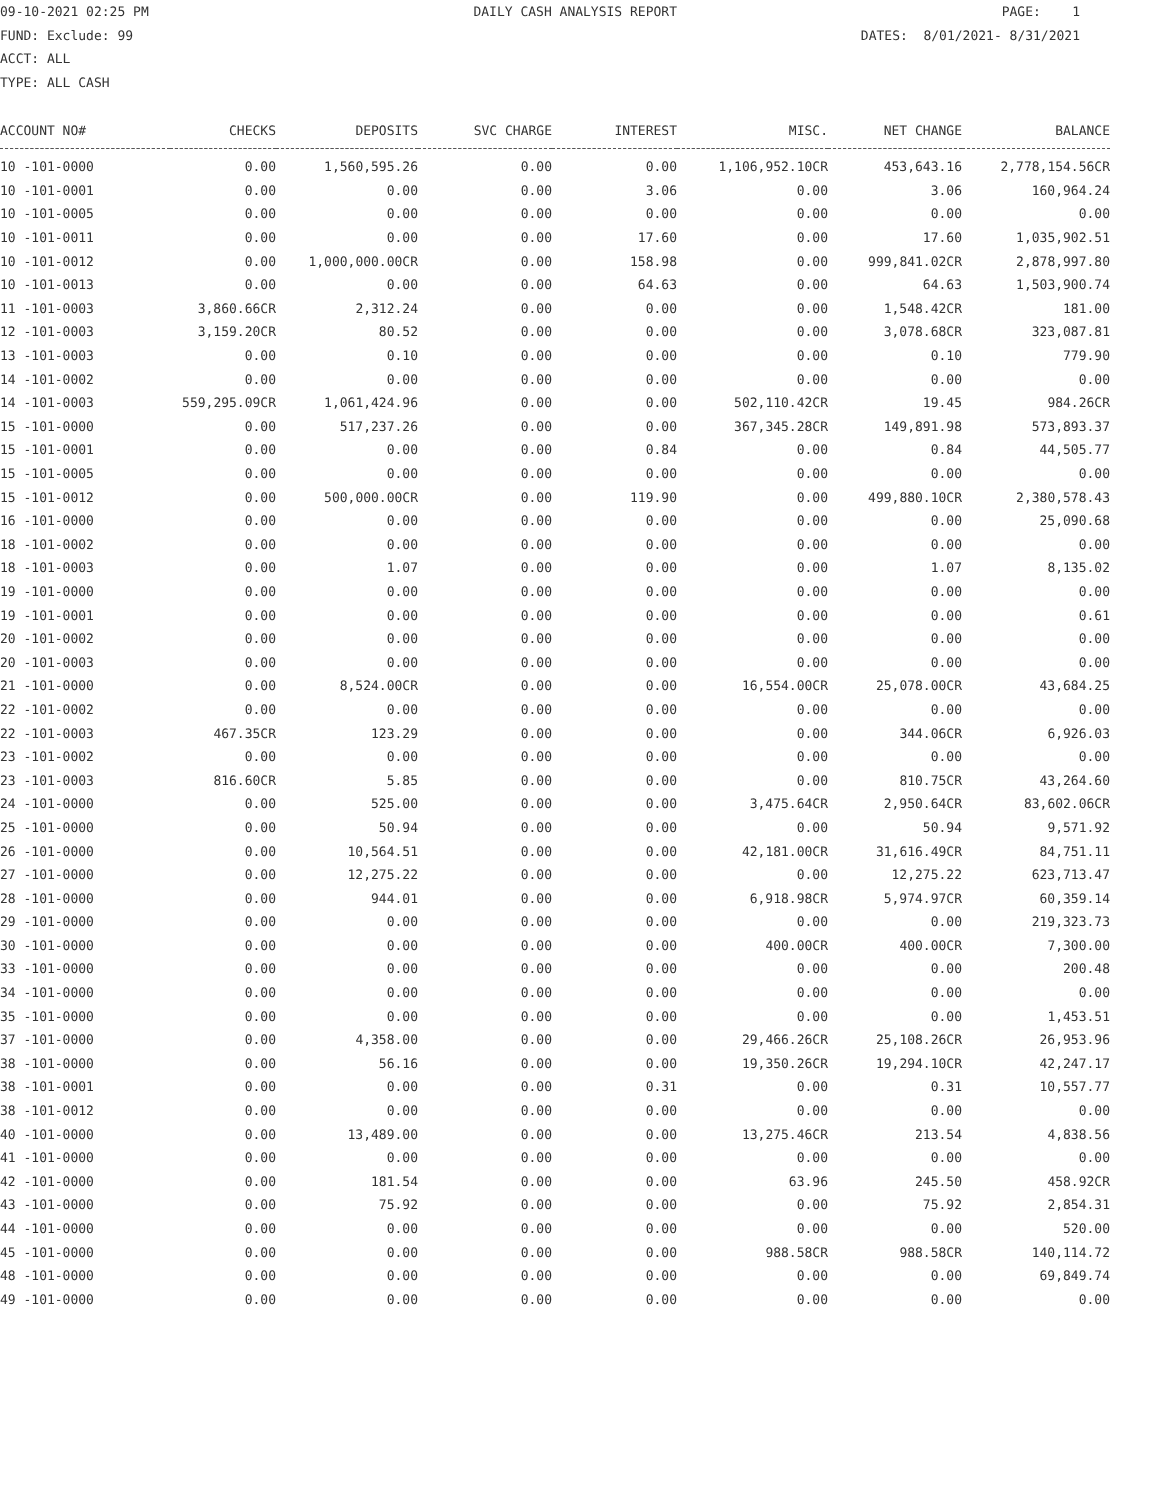09-10-2021 02:25 PM DAILY CASH ANALYSIS REPORT PAGE: 1
FUND: Exclude: 99 DATES: 8/01/2021- 8/31/2021
ACCT: ALL
TYPE: ALL CASH
| ACCOUNT NO# | CHECKS | DEPOSITS | SVC CHARGE | INTEREST | MISC. | NET CHANGE | BALANCE |
| --- | --- | --- | --- | --- | --- | --- | --- |
| 10 -101-0000 | 0.00 | 1,560,595.26 | 0.00 | 0.00 | 1,106,952.10CR | 453,643.16 | 2,778,154.56CR |
| 10 -101-0001 | 0.00 | 0.00 | 0.00 | 3.06 | 0.00 | 3.06 | 160,964.24 |
| 10 -101-0005 | 0.00 | 0.00 | 0.00 | 0.00 | 0.00 | 0.00 | 0.00 |
| 10 -101-0011 | 0.00 | 0.00 | 0.00 | 17.60 | 0.00 | 17.60 | 1,035,902.51 |
| 10 -101-0012 | 0.00 | 1,000,000.00CR | 0.00 | 158.98 | 0.00 | 999,841.02CR | 2,878,997.80 |
| 10 -101-0013 | 0.00 | 0.00 | 0.00 | 64.63 | 0.00 | 64.63 | 1,503,900.74 |
| 11 -101-0003 | 3,860.66CR | 2,312.24 | 0.00 | 0.00 | 0.00 | 1,548.42CR | 181.00 |
| 12 -101-0003 | 3,159.20CR | 80.52 | 0.00 | 0.00 | 0.00 | 3,078.68CR | 323,087.81 |
| 13 -101-0003 | 0.00 | 0.10 | 0.00 | 0.00 | 0.00 | 0.10 | 779.90 |
| 14 -101-0002 | 0.00 | 0.00 | 0.00 | 0.00 | 0.00 | 0.00 | 0.00 |
| 14 -101-0003 | 559,295.09CR | 1,061,424.96 | 0.00 | 0.00 | 502,110.42CR | 19.45 | 984.26CR |
| 15 -101-0000 | 0.00 | 517,237.26 | 0.00 | 0.00 | 367,345.28CR | 149,891.98 | 573,893.37 |
| 15 -101-0001 | 0.00 | 0.00 | 0.00 | 0.84 | 0.00 | 0.84 | 44,505.77 |
| 15 -101-0005 | 0.00 | 0.00 | 0.00 | 0.00 | 0.00 | 0.00 | 0.00 |
| 15 -101-0012 | 0.00 | 500,000.00CR | 0.00 | 119.90 | 0.00 | 499,880.10CR | 2,380,578.43 |
| 16 -101-0000 | 0.00 | 0.00 | 0.00 | 0.00 | 0.00 | 0.00 | 25,090.68 |
| 18 -101-0002 | 0.00 | 0.00 | 0.00 | 0.00 | 0.00 | 0.00 | 0.00 |
| 18 -101-0003 | 0.00 | 1.07 | 0.00 | 0.00 | 0.00 | 1.07 | 8,135.02 |
| 19 -101-0000 | 0.00 | 0.00 | 0.00 | 0.00 | 0.00 | 0.00 | 0.00 |
| 19 -101-0001 | 0.00 | 0.00 | 0.00 | 0.00 | 0.00 | 0.00 | 0.61 |
| 20 -101-0002 | 0.00 | 0.00 | 0.00 | 0.00 | 0.00 | 0.00 | 0.00 |
| 20 -101-0003 | 0.00 | 0.00 | 0.00 | 0.00 | 0.00 | 0.00 | 0.00 |
| 21 -101-0000 | 0.00 | 8,524.00CR | 0.00 | 0.00 | 16,554.00CR | 25,078.00CR | 43,684.25 |
| 22 -101-0002 | 0.00 | 0.00 | 0.00 | 0.00 | 0.00 | 0.00 | 0.00 |
| 22 -101-0003 | 467.35CR | 123.29 | 0.00 | 0.00 | 0.00 | 344.06CR | 6,926.03 |
| 23 -101-0002 | 0.00 | 0.00 | 0.00 | 0.00 | 0.00 | 0.00 | 0.00 |
| 23 -101-0003 | 816.60CR | 5.85 | 0.00 | 0.00 | 0.00 | 810.75CR | 43,264.60 |
| 24 -101-0000 | 0.00 | 525.00 | 0.00 | 0.00 | 3,475.64CR | 2,950.64CR | 83,602.06CR |
| 25 -101-0000 | 0.00 | 50.94 | 0.00 | 0.00 | 0.00 | 50.94 | 9,571.92 |
| 26 -101-0000 | 0.00 | 10,564.51 | 0.00 | 0.00 | 42,181.00CR | 31,616.49CR | 84,751.11 |
| 27 -101-0000 | 0.00 | 12,275.22 | 0.00 | 0.00 | 0.00 | 12,275.22 | 623,713.47 |
| 28 -101-0000 | 0.00 | 944.01 | 0.00 | 0.00 | 6,918.98CR | 5,974.97CR | 60,359.14 |
| 29 -101-0000 | 0.00 | 0.00 | 0.00 | 0.00 | 0.00 | 0.00 | 219,323.73 |
| 30 -101-0000 | 0.00 | 0.00 | 0.00 | 0.00 | 400.00CR | 400.00CR | 7,300.00 |
| 33 -101-0000 | 0.00 | 0.00 | 0.00 | 0.00 | 0.00 | 0.00 | 200.48 |
| 34 -101-0000 | 0.00 | 0.00 | 0.00 | 0.00 | 0.00 | 0.00 | 0.00 |
| 35 -101-0000 | 0.00 | 0.00 | 0.00 | 0.00 | 0.00 | 0.00 | 1,453.51 |
| 37 -101-0000 | 0.00 | 4,358.00 | 0.00 | 0.00 | 29,466.26CR | 25,108.26CR | 26,953.96 |
| 38 -101-0000 | 0.00 | 56.16 | 0.00 | 0.00 | 19,350.26CR | 19,294.10CR | 42,247.17 |
| 38 -101-0001 | 0.00 | 0.00 | 0.00 | 0.31 | 0.00 | 0.31 | 10,557.77 |
| 38 -101-0012 | 0.00 | 0.00 | 0.00 | 0.00 | 0.00 | 0.00 | 0.00 |
| 40 -101-0000 | 0.00 | 13,489.00 | 0.00 | 0.00 | 13,275.46CR | 213.54 | 4,838.56 |
| 41 -101-0000 | 0.00 | 0.00 | 0.00 | 0.00 | 0.00 | 0.00 | 0.00 |
| 42 -101-0000 | 0.00 | 181.54 | 0.00 | 0.00 | 63.96 | 245.50 | 458.92CR |
| 43 -101-0000 | 0.00 | 75.92 | 0.00 | 0.00 | 0.00 | 75.92 | 2,854.31 |
| 44 -101-0000 | 0.00 | 0.00 | 0.00 | 0.00 | 0.00 | 0.00 | 520.00 |
| 45 -101-0000 | 0.00 | 0.00 | 0.00 | 0.00 | 988.58CR | 988.58CR | 140,114.72 |
| 48 -101-0000 | 0.00 | 0.00 | 0.00 | 0.00 | 0.00 | 0.00 | 69,849.74 |
| 49 -101-0000 | 0.00 | 0.00 | 0.00 | 0.00 | 0.00 | 0.00 | 0.00 |